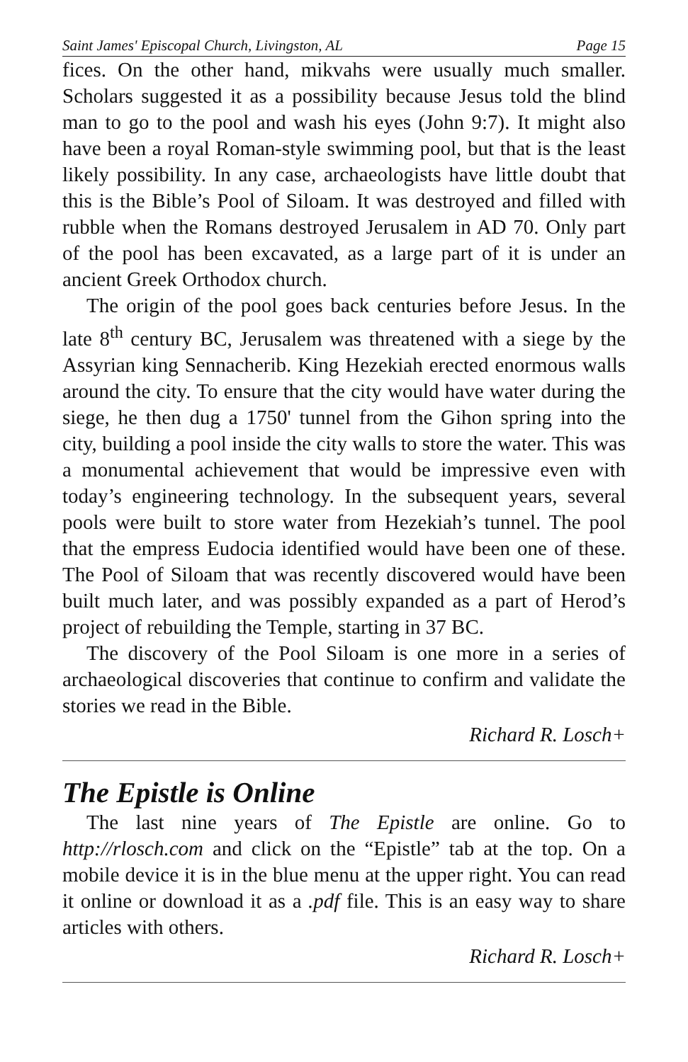Saint James' Episcopal Church, Livingston, AL Page 15
fices. On the other hand, mikvahs were usually much smaller. Scholars suggested it as a possibility because Jesus told the blind man to go to the pool and wash his eyes (John 9:7). It might also have been a royal Roman-style swimming pool, but that is the least likely possibility. In any case, archaeologists have little doubt that this is the Bible’s Pool of Siloam. It was destroyed and filled with rubble when the Romans destroyed Jerusalem in AD 70. Only part of the pool has been excavated, as a large part of it is under an ancient Greek Orthodox church.
The origin of the pool goes back centuries before Jesus. In the late 8<sup>th</sup> century BC, Jerusalem was threatened with a siege by the Assyrian king Sennacherib. King Hezekiah erected enormous walls around the city. To ensure that the city would have water during the siege, he then dug a 1750' tunnel from the Gihon spring into the city, building a pool inside the city walls to store the water. This was a monumental achievement that would be impressive even with today’s engineering technology. In the subsequent years, several pools were built to store water from Hezekiah’s tunnel. The pool that the empress Eudocia identified would have been one of these. The Pool of Siloam that was recently discovered would have been built much later, and was possibly expanded as a part of Herod’s project of rebuilding the Temple, starting in 37 BC.
The discovery of the Pool Siloam is one more in a series of archaeological discoveries that continue to confirm and validate the stories we read in the Bible.
Richard R. Losch+
The Epistle is Online
The last nine years of The Epistle are online. Go to http://rlosch.com and click on the “Epistle” tab at the top. On a mobile device it is in the blue menu at the upper right. You can read it online or download it as a .pdf file. This is an easy way to share articles with others.
Richard R. Losch+